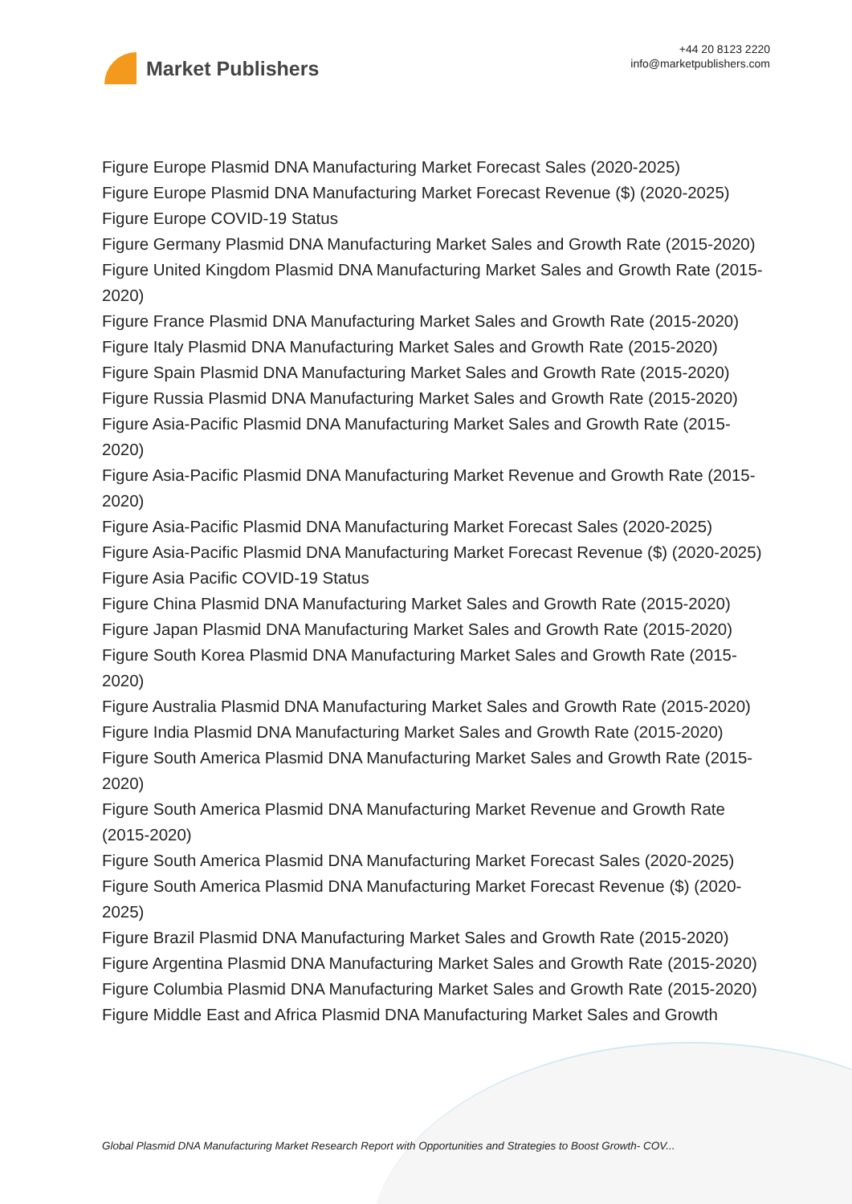Market Publishers
+44 20 8123 2220
info@marketpublishers.com
Figure Europe Plasmid DNA Manufacturing Market Forecast Sales (2020-2025)
Figure Europe Plasmid DNA Manufacturing Market Forecast Revenue ($) (2020-2025)
Figure Europe COVID-19 Status
Figure Germany Plasmid DNA Manufacturing Market Sales and Growth Rate (2015-2020)
Figure United Kingdom Plasmid DNA Manufacturing Market Sales and Growth Rate (2015-2020)
Figure France Plasmid DNA Manufacturing Market Sales and Growth Rate (2015-2020)
Figure Italy Plasmid DNA Manufacturing Market Sales and Growth Rate (2015-2020)
Figure Spain Plasmid DNA Manufacturing Market Sales and Growth Rate (2015-2020)
Figure Russia Plasmid DNA Manufacturing Market Sales and Growth Rate (2015-2020)
Figure Asia-Pacific Plasmid DNA Manufacturing Market Sales and Growth Rate (2015-2020)
Figure Asia-Pacific Plasmid DNA Manufacturing Market Revenue and Growth Rate (2015-2020)
Figure Asia-Pacific Plasmid DNA Manufacturing Market Forecast Sales (2020-2025)
Figure Asia-Pacific Plasmid DNA Manufacturing Market Forecast Revenue ($) (2020-2025)
Figure Asia Pacific COVID-19 Status
Figure China Plasmid DNA Manufacturing Market Sales and Growth Rate (2015-2020)
Figure Japan Plasmid DNA Manufacturing Market Sales and Growth Rate (2015-2020)
Figure South Korea Plasmid DNA Manufacturing Market Sales and Growth Rate (2015-2020)
Figure Australia Plasmid DNA Manufacturing Market Sales and Growth Rate (2015-2020)
Figure India Plasmid DNA Manufacturing Market Sales and Growth Rate (2015-2020)
Figure South America Plasmid DNA Manufacturing Market Sales and Growth Rate (2015-2020)
Figure South America Plasmid DNA Manufacturing Market Revenue and Growth Rate (2015-2020)
Figure South America Plasmid DNA Manufacturing Market Forecast Sales (2020-2025)
Figure South America Plasmid DNA Manufacturing Market Forecast Revenue ($) (2020-2025)
Figure Brazil Plasmid DNA Manufacturing Market Sales and Growth Rate (2015-2020)
Figure Argentina Plasmid DNA Manufacturing Market Sales and Growth Rate (2015-2020)
Figure Columbia Plasmid DNA Manufacturing Market Sales and Growth Rate (2015-2020)
Figure Middle East and Africa Plasmid DNA Manufacturing Market Sales and Growth
Global Plasmid DNA Manufacturing Market Research Report with Opportunities and Strategies to Boost Growth- COV...